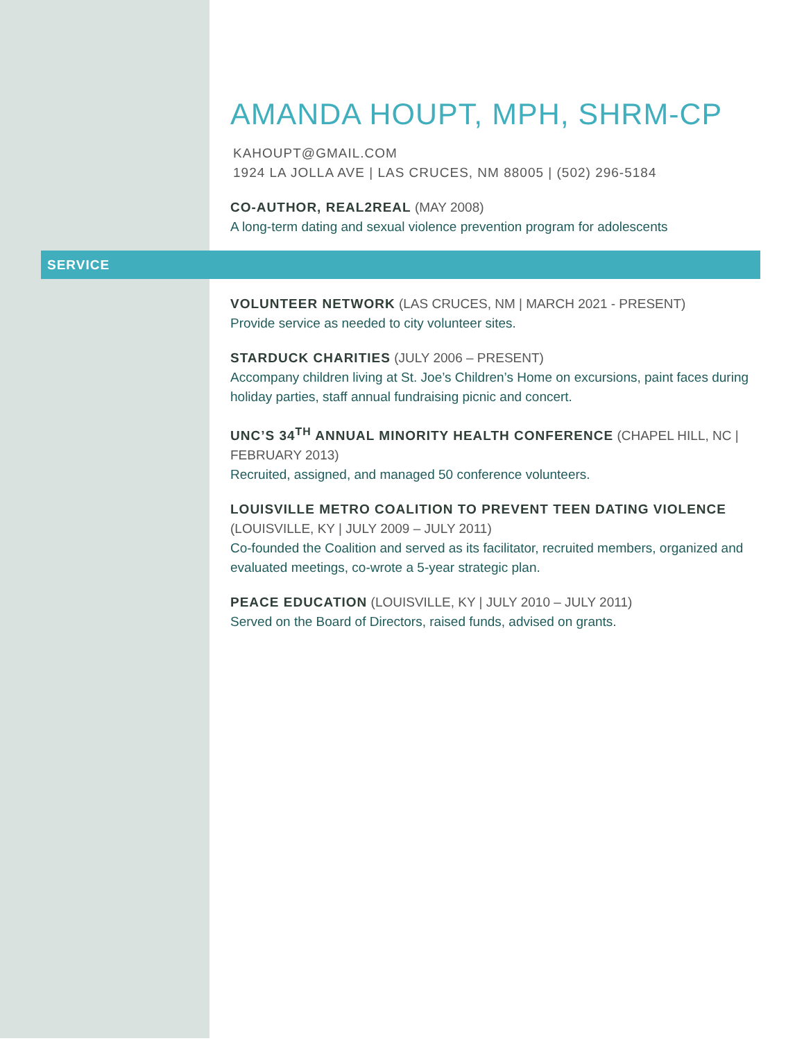AMANDA HOUPT, MPH, SHRM-CP
KAHOUPT@GMAIL.COM
1924 LA JOLLA AVE | LAS CRUCES, NM 88005 | (502) 296-5184
CO-AUTHOR, REAL2REAL (MAY 2008)
A long-term dating and sexual violence prevention program for adolescents
SERVICE
VOLUNTEER NETWORK (LAS CRUCES, NM | MARCH 2021 - PRESENT)
Provide service as needed to city volunteer sites.
STARDUCK CHARITIES (JULY 2006 – PRESENT)
Accompany children living at St. Joe’s Children’s Home on excursions, paint faces during holiday parties, staff annual fundraising picnic and concert.
UNC’S 34<sup>TH</sup> ANNUAL MINORITY HEALTH CONFERENCE (CHAPEL HILL, NC | FEBRUARY 2013)
Recruited, assigned, and managed 50 conference volunteers.
LOUISVILLE METRO COALITION TO PREVENT TEEN DATING VIOLENCE (LOUISVILLE, KY | JULY 2009 – JULY 2011)
Co-founded the Coalition and served as its facilitator, recruited members, organized and evaluated meetings, co-wrote a 5-year strategic plan.
PEACE EDUCATION (LOUISVILLE, KY | JULY 2010 – JULY 2011)
Served on the Board of Directors, raised funds, advised on grants.